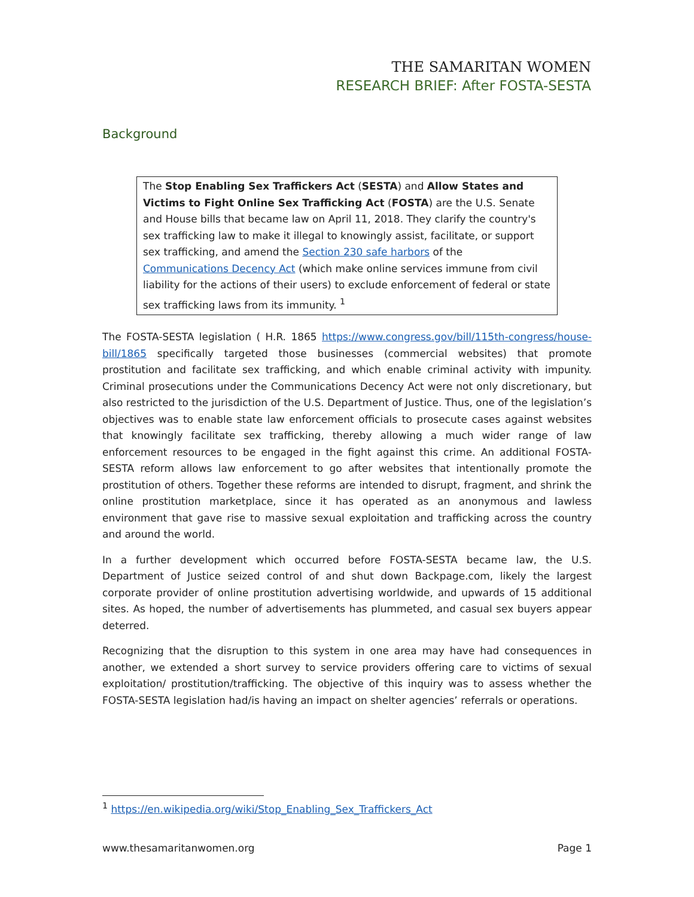THE SAMARITAN WOMEN
RESEARCH BRIEF: After FOSTA-SESTA
Background
The Stop Enabling Sex Traffickers Act (SESTA) and Allow States and Victims to Fight Online Sex Trafficking Act (FOSTA) are the U.S. Senate and House bills that became law on April 11, 2018. They clarify the country's sex trafficking law to make it illegal to knowingly assist, facilitate, or support sex trafficking, and amend the Section 230 safe harbors of the Communications Decency Act (which make online services immune from civil liability for the actions of their users) to exclude enforcement of federal or state sex trafficking laws from its immunity. <sup>1</sup>
The FOSTA-SESTA legislation ( H.R. 1865 https://www.congress.gov/bill/115th-congress/house-bill/1865 specifically targeted those businesses (commercial websites) that promote prostitution and facilitate sex trafficking, and which enable criminal activity with impunity. Criminal prosecutions under the Communications Decency Act were not only discretionary, but also restricted to the jurisdiction of the U.S. Department of Justice. Thus, one of the legislation’s objectives was to enable state law enforcement officials to prosecute cases against websites that knowingly facilitate sex trafficking, thereby allowing a much wider range of law enforcement resources to be engaged in the fight against this crime. An additional FOSTA-SESTA reform allows law enforcement to go after websites that intentionally promote the prostitution of others. Together these reforms are intended to disrupt, fragment, and shrink the online prostitution marketplace, since it has operated as an anonymous and lawless environment that gave rise to massive sexual exploitation and trafficking across the country and around the world.
In a further development which occurred before FOSTA-SESTA became law, the U.S. Department of Justice seized control of and shut down Backpage.com, likely the largest corporate provider of online prostitution advertising worldwide, and upwards of 15 additional sites. As hoped, the number of advertisements has plummeted, and casual sex buyers appear deterred.
Recognizing that the disruption to this system in one area may have had consequences in another, we extended a short survey to service providers offering care to victims of sexual exploitation/ prostitution/trafficking. The objective of this inquiry was to assess whether the FOSTA-SESTA legislation had/is having an impact on shelter agencies’ referrals or operations.
<sup>1</sup> https://en.wikipedia.org/wiki/Stop_Enabling_Sex_Traffickers_Act
www.thesamaritanwomen.org Page 1